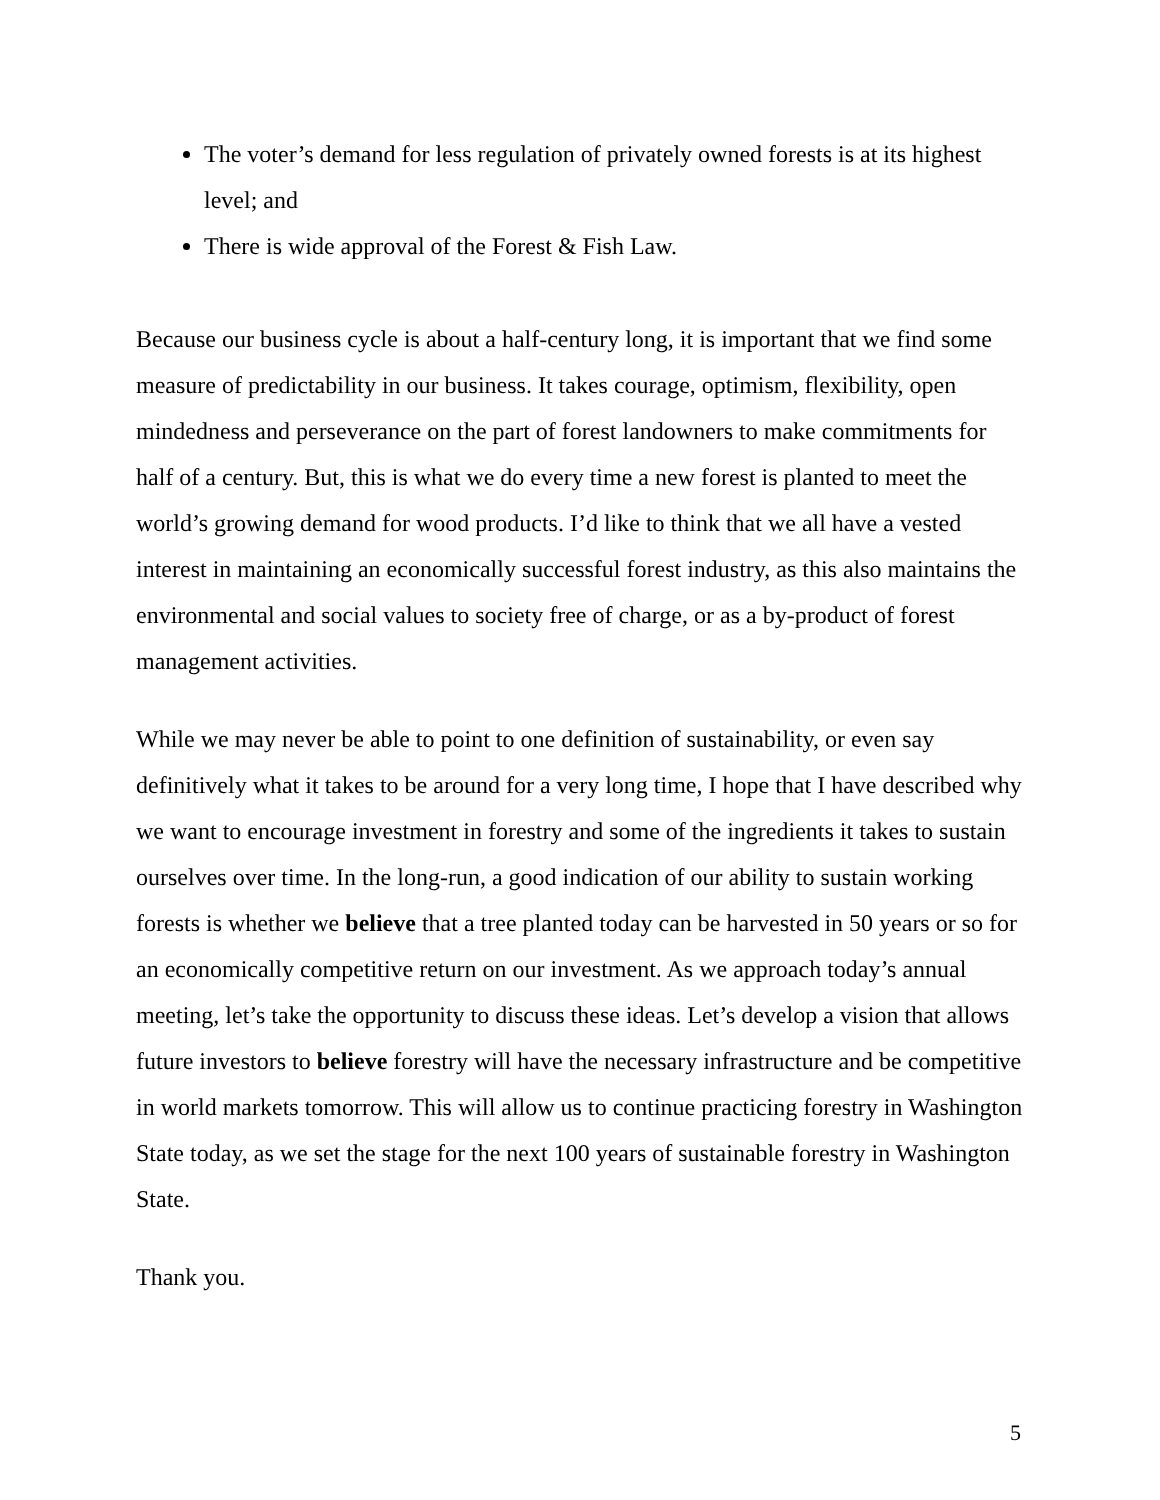The voter’s demand for less regulation of privately owned forests is at its highest level; and
There is wide approval of the Forest & Fish Law.
Because our business cycle is about a half-century long, it is important that we find some measure of predictability in our business. It takes courage, optimism, flexibility, open mindedness and perseverance on the part of forest landowners to make commitments for half of a century. But, this is what we do every time a new forest is planted to meet the world’s growing demand for wood products. I’d like to think that we all have a vested interest in maintaining an economically successful forest industry, as this also maintains the environmental and social values to society free of charge, or as a by-product of forest management activities.
While we may never be able to point to one definition of sustainability, or even say definitively what it takes to be around for a very long time, I hope that I have described why we want to encourage investment in forestry and some of the ingredients it takes to sustain ourselves over time. In the long-run, a good indication of our ability to sustain working forests is whether we believe that a tree planted today can be harvested in 50 years or so for an economically competitive return on our investment. As we approach today’s annual meeting, let’s take the opportunity to discuss these ideas. Let’s develop a vision that allows future investors to believe forestry will have the necessary infrastructure and be competitive in world markets tomorrow. This will allow us to continue practicing forestry in Washington State today, as we set the stage for the next 100 years of sustainable forestry in Washington State.
Thank you.
5